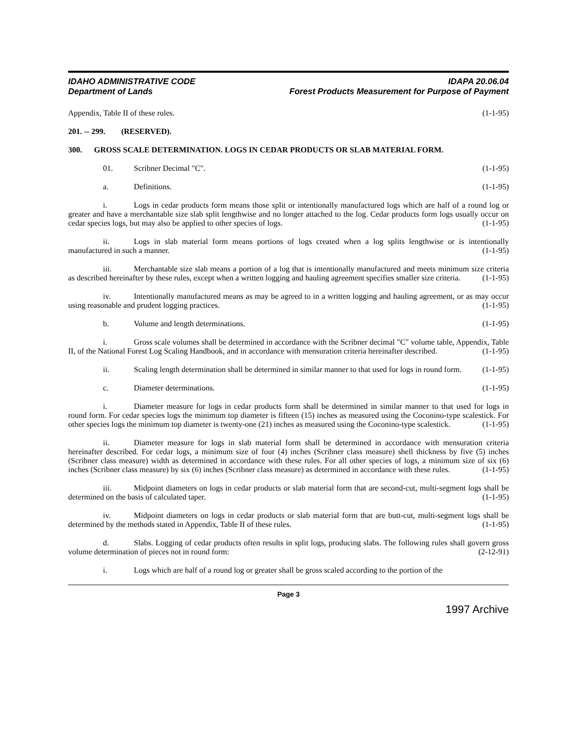IDAHO ADMINISTRATIVE CODE
Department of Lands
IDAPA 20.06.04
Forest Products Measurement for Purpose of Payment
Appendix, Table II of these rules. (1-1-95)
201. -- 299. (RESERVED).
300. GROSS SCALE DETERMINATION. LOGS IN CEDAR PRODUCTS OR SLAB MATERIAL FORM.
01. Scribner Decimal "C". (1-1-95)
a. Definitions. (1-1-95)
i. Logs in cedar products form means those split or intentionally manufactured logs which are half of a round log or greater and have a merchantable size slab split lengthwise and no longer attached to the log. Cedar products form logs usually occur on cedar species logs, but may also be applied to other species of logs. (1-1-95)
ii. Logs in slab material form means portions of logs created when a log splits lengthwise or is intentionally manufactured in such a manner. (1-1-95)
iii. Merchantable size slab means a portion of a log that is intentionally manufactured and meets minimum size criteria as described hereinafter by these rules, except when a written logging and hauling agreement specifies smaller size criteria. (1-1-95)
iv. Intentionally manufactured means as may be agreed to in a written logging and hauling agreement, or as may occur using reasonable and prudent logging practices. (1-1-95)
b. Volume and length determinations. (1-1-95)
i. Gross scale volumes shall be determined in accordance with the Scribner decimal "C" volume table, Appendix, Table II, of the National Forest Log Scaling Handbook, and in accordance with mensuration criteria hereinafter described. (1-1-95)
ii. Scaling length determination shall be determined in similar manner to that used for logs in round form. (1-1-95)
c. Diameter determinations. (1-1-95)
i. Diameter measure for logs in cedar products form shall be determined in similar manner to that used for logs in round form. For cedar species logs the minimum top diameter is fifteen (15) inches as measured using the Coconino-type scalestick. For other species logs the minimum top diameter is twenty-one (21) inches as measured using the Coconino-type scalestick. (1-1-95)
ii. Diameter measure for logs in slab material form shall be determined in accordance with mensuration criteria hereinafter described. For cedar logs, a minimum size of four (4) inches (Scribner class measure) shell thickness by five (5) inches (Scribner class measure) width as determined in accordance with these rules. For all other species of logs, a minimum size of six (6) inches (Scribner class measure) by six (6) inches (Scribner class measure) as determined in accordance with these rules. (1-1-95)
iii. Midpoint diameters on logs in cedar products or slab material form that are second-cut, multi-segment logs shall be determined on the basis of calculated taper. (1-1-95)
iv. Midpoint diameters on logs in cedar products or slab material form that are butt-cut, multi-segment logs shall be determined by the methods stated in Appendix, Table II of these rules. (1-1-95)
d. Slabs. Logging of cedar products often results in split logs, producing slabs. The following rules shall govern gross volume determination of pieces not in round form: (2-12-91)
i. Logs which are half of a round log or greater shall be gross scaled according to the portion of the
Page 3
1997 Archive